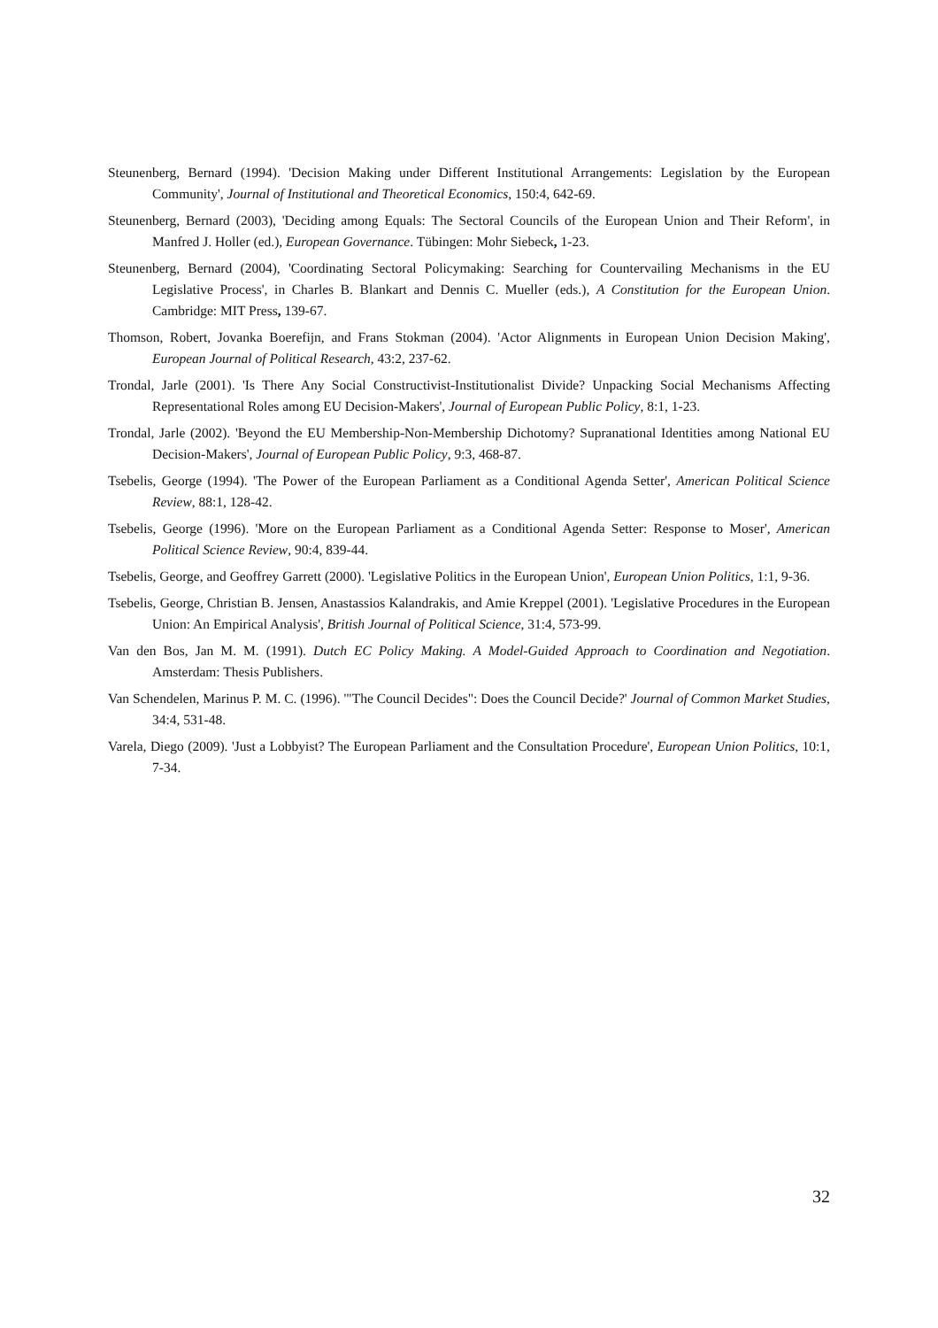Steunenberg, Bernard (1994). 'Decision Making under Different Institutional Arrangements: Legislation by the European Community', Journal of Institutional and Theoretical Economics, 150:4, 642-69.
Steunenberg, Bernard (2003), 'Deciding among Equals: The Sectoral Councils of the European Union and Their Reform', in Manfred J. Holler (ed.), European Governance. Tübingen: Mohr Siebeck, 1-23.
Steunenberg, Bernard (2004), 'Coordinating Sectoral Policymaking: Searching for Countervailing Mechanisms in the EU Legislative Process', in Charles B. Blankart and Dennis C. Mueller (eds.), A Constitution for the European Union. Cambridge: MIT Press, 139-67.
Thomson, Robert, Jovanka Boerefijn, and Frans Stokman (2004). 'Actor Alignments in European Union Decision Making', European Journal of Political Research, 43:2, 237-62.
Trondal, Jarle (2001). 'Is There Any Social Constructivist-Institutionalist Divide? Unpacking Social Mechanisms Affecting Representational Roles among EU Decision-Makers', Journal of European Public Policy, 8:1, 1-23.
Trondal, Jarle (2002). 'Beyond the EU Membership-Non-Membership Dichotomy? Supranational Identities among National EU Decision-Makers', Journal of European Public Policy, 9:3, 468-87.
Tsebelis, George (1994). 'The Power of the European Parliament as a Conditional Agenda Setter', American Political Science Review, 88:1, 128-42.
Tsebelis, George (1996). 'More on the European Parliament as a Conditional Agenda Setter: Response to Moser', American Political Science Review, 90:4, 839-44.
Tsebelis, George, and Geoffrey Garrett (2000). 'Legislative Politics in the European Union', European Union Politics, 1:1, 9-36.
Tsebelis, George, Christian B. Jensen, Anastassios Kalandrakis, and Amie Kreppel (2001). 'Legislative Procedures in the European Union: An Empirical Analysis', British Journal of Political Science, 31:4, 573-99.
Van den Bos, Jan M. M. (1991). Dutch EC Policy Making. A Model-Guided Approach to Coordination and Negotiation. Amsterdam: Thesis Publishers.
Van Schendelen, Marinus P. M. C. (1996). '"The Council Decides": Does the Council Decide?' Journal of Common Market Studies, 34:4, 531-48.
Varela, Diego (2009). 'Just a Lobbyist? The European Parliament and the Consultation Procedure', European Union Politics, 10:1, 7-34.
32